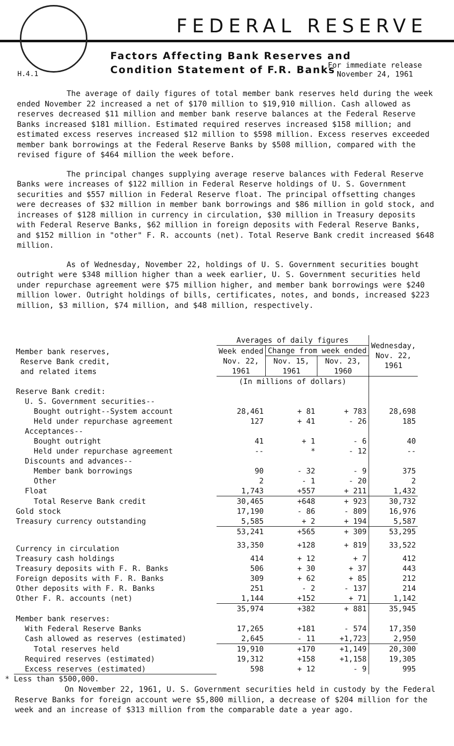FEDERAL RESERVE
Factors Affecting Bank Reserves and
Condition Statement of F.R. Banks
H.4.1
For immediate release
November 24, 1961
The average of daily figures of total member bank reserves held during the week ended November 22 increased a net of $170 million to $19,910 million. Cash allowed as reserves decreased $11 million and member bank reserve balances at the Federal Reserve Banks increased $181 million. Estimated required reserves increased $158 million; and estimated excess reserves increased $12 million to $598 million. Excess reserves exceeded member bank borrowings at the Federal Reserve Banks by $508 million, compared with the revised figure of $464 million the week before.
The principal changes supplying average reserve balances with Federal Reserve Banks were increases of $122 million in Federal Reserve holdings of U. S. Government securities and $557 million in Federal Reserve float. The principal offsetting changes were decreases of $32 million in member bank borrowings and $86 million in gold stock, and increases of $128 million in currency in circulation, $30 million in Treasury deposits with Federal Reserve Banks, $62 million in foreign deposits with Federal Reserve Banks, and $152 million in "other" F. R. accounts (net). Total Reserve Bank credit increased $648 million.
As of Wednesday, November 22, holdings of U. S. Government securities bought outright were $348 million higher than a week earlier, U. S. Government securities held under repurchase agreement were $75 million higher, and member bank borrowings were $240 million lower. Outright holdings of bills, certificates, notes, and bonds, increased $223 million, $3 million, $74 million, and $48 million, respectively.
| Member bank reserves, Reserve Bank credit, and related items | Averages of daily figures | | | Wednesday, Nov. 22, 1961 |
| --- | --- | --- | --- | --- |
| | Week ended Nov. 22, 1961 | Change from week ended | | |
| | | Nov. 15, 1961 | Nov. 23, 1960 | |
| | (In millions of dollars) | | | |
| Reserve Bank credit: | | | | |
| U. S. Government securities-- | | | | |
| Bought outright--System account | 28,461 | + 81 | + 783 | 28,698 |
| Held under repurchase agreement | 127 | + 41 | - 26 | 185 |
| Acceptances-- | | | | |
| Bought outright | 41 | + 1 | - 6 | 40 |
| Held under repurchase agreement | -- | * | - 12 | -- |
| Discounts and advances-- | | | | |
| Member bank borrowings | 90 | - 32 | - 9 | 375 |
| Other | 2 | - 1 | - 20 | 2 |
| Float | 1,743 | +557 | + 211 | 1,432 |
| Total Reserve Bank credit | 30,465 | +648 | + 923 | 30,732 |
| Gold stock | 17,190 | - 86 | - 809 | 16,976 |
| Treasury currency outstanding | 5,585 | + 2 | + 194 | 5,587 |
| | 53,241 | +565 | + 309 | 53,295 |
| Currency in circulation | 33,350 | +128 | + 819 | 33,522 |
| Treasury cash holdings | 414 | + 12 | + 7 | 412 |
| Treasury deposits with F. R. Banks | 506 | + 30 | + 37 | 443 |
| Foreign deposits with F. R. Banks | 309 | + 62 | + 85 | 212 |
| Other deposits with F. R. Banks | 251 | - 2 | - 137 | 214 |
| Other F. R. accounts (net) | 1,144 | +152 | + 71 | 1,142 |
| | 35,974 | +382 | + 881 | 35,945 |
| Member bank reserves: | | | | |
| With Federal Reserve Banks | 17,265 | +181 | - 574 | 17,350 |
| Cash allowed as reserves (estimated) | 2,645 | - 11 | +1,723 | 2,950 |
| Total reserves held | 19,910 | +170 | +1,149 | 20,300 |
| Required reserves (estimated) | 19,312 | +158 | +1,158 | 19,305 |
| Excess reserves (estimated) | 598 | + 12 | - 9 | 995 |
* Less than $500,000.
On November 22, 1961, U. S. Government securities held in custody by the Federal Reserve Banks for foreign account were $5,800 million, a decrease of $204 million for the week and an increase of $313 million from the comparable date a year ago.